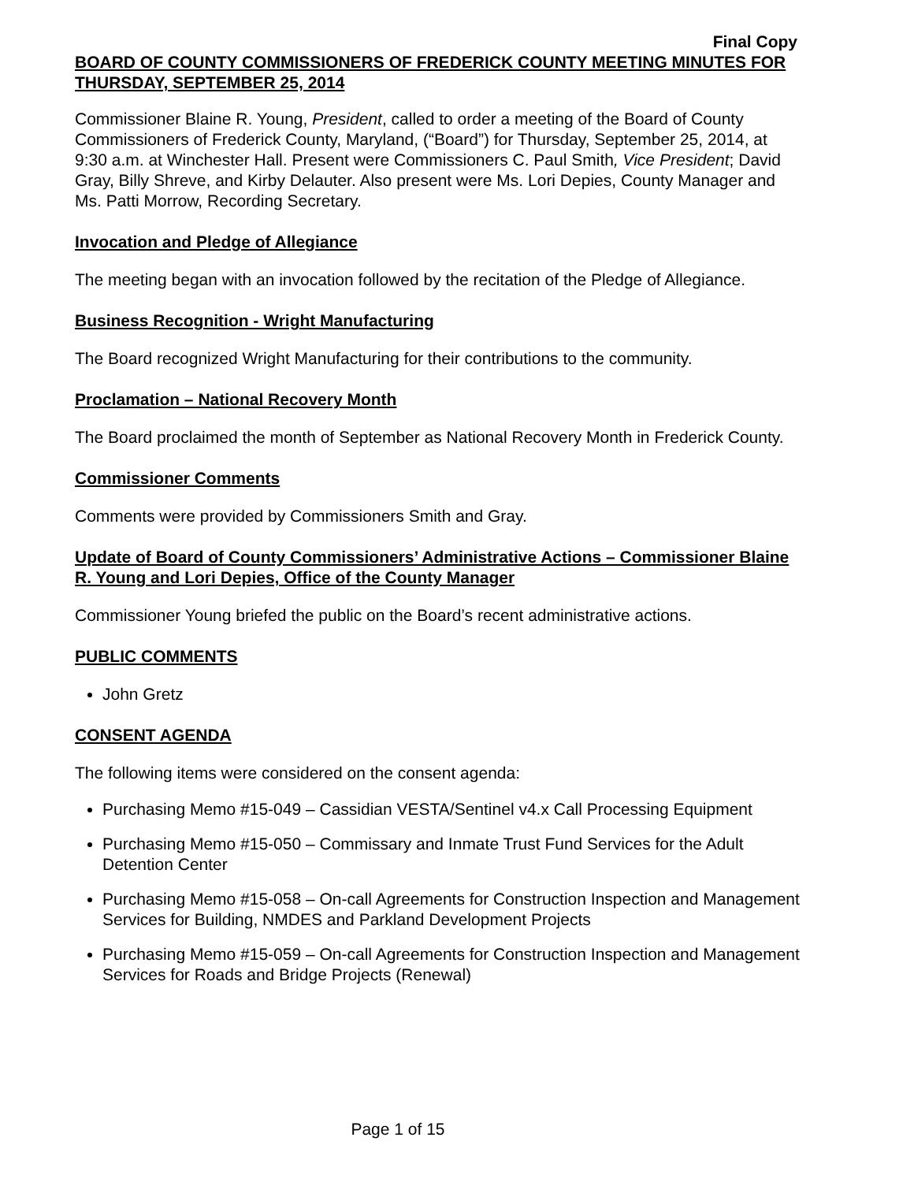Final Copy
BOARD OF COUNTY COMMISSIONERS OF FREDERICK COUNTY MEETING MINUTES FOR THURSDAY, SEPTEMBER 25, 2014
Commissioner Blaine R. Young, President, called to order a meeting of the Board of County Commissioners of Frederick County, Maryland, (“Board”) for Thursday, September 25, 2014, at 9:30 a.m. at Winchester Hall. Present were Commissioners C. Paul Smith, Vice President; David Gray, Billy Shreve, and Kirby Delauter. Also present were Ms. Lori Depies, County Manager and Ms. Patti Morrow, Recording Secretary.
Invocation and Pledge of Allegiance
The meeting began with an invocation followed by the recitation of the Pledge of Allegiance.
Business Recognition - Wright Manufacturing
The Board recognized Wright Manufacturing for their contributions to the community.
Proclamation – National Recovery Month
The Board proclaimed the month of September as National Recovery Month in Frederick County.
Commissioner Comments
Comments were provided by Commissioners Smith and Gray.
Update of Board of County Commissioners’ Administrative Actions – Commissioner Blaine R. Young and Lori Depies, Office of the County Manager
Commissioner Young briefed the public on the Board’s recent administrative actions.
PUBLIC COMMENTS
John Gretz
CONSENT AGENDA
The following items were considered on the consent agenda:
Purchasing Memo #15-049 – Cassidian VESTA/Sentinel v4.x Call Processing Equipment
Purchasing Memo #15-050 – Commissary and Inmate Trust Fund Services for the Adult Detention Center
Purchasing Memo #15-058 – On-call Agreements for Construction Inspection and Management Services for Building, NMDES and Parkland Development Projects
Purchasing Memo #15-059 – On-call Agreements for Construction Inspection and Management Services for Roads and Bridge Projects (Renewal)
Page 1 of 15